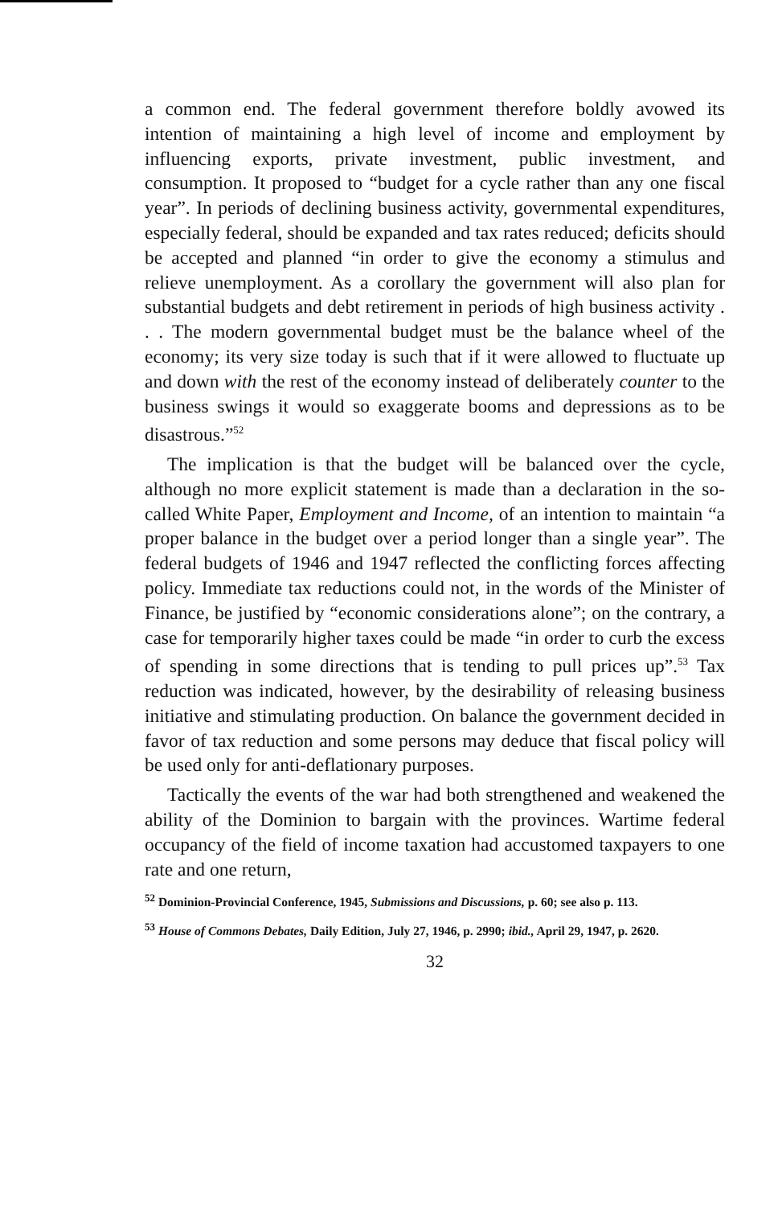a common end. The federal government therefore boldly avowed its intention of maintaining a high level of income and employment by influencing exports, private investment, public investment, and consumption. It proposed to “budget for a cycle rather than any one fiscal year”. In periods of declining business activity, governmental expenditures, especially federal, should be expanded and tax rates reduced; deficits should be accepted and planned “in order to give the economy a stimulus and relieve unemployment. As a corollary the government will also plan for substantial budgets and debt retirement in periods of high business activity . . . The modern governmental budget must be the balance wheel of the economy; its very size today is such that if it were allowed to fluctuate up and down with the rest of the economy instead of deliberately counter to the business swings it would so exaggerate booms and depressions as to be disastrous.”<sup>52</sup>
The implication is that the budget will be balanced over the cycle, although no more explicit statement is made than a declaration in the so-called White Paper, Employment and Income, of an intention to maintain “a proper balance in the budget over a period longer than a single year”. The federal budgets of 1946 and 1947 reflected the conflicting forces affecting policy. Immediate tax reductions could not, in the words of the Minister of Finance, be justified by “economic considerations alone”; on the contrary, a case for temporarily higher taxes could be made “in order to curb the excess of spending in some directions that is tending to pull prices up”.<sup>53</sup> Tax reduction was indicated, however, by the desirability of releasing business initiative and stimulating production. On balance the government decided in favor of tax reduction and some persons may deduce that fiscal policy will be used only for anti-deflationary purposes.
Tactically the events of the war had both strengthened and weakened the ability of the Dominion to bargain with the provinces. Wartime federal occupancy of the field of income taxation had accustomed taxpayers to one rate and one return,
<sup>52</sup> Dominion-Provincial Conference, 1945, Submissions and Discussions, p. 60; see also p. 113.
<sup>53</sup> House of Commons Debates, Daily Edition, July 27, 1946, p. 2990; ibid., April 29, 1947, p. 2620.
32